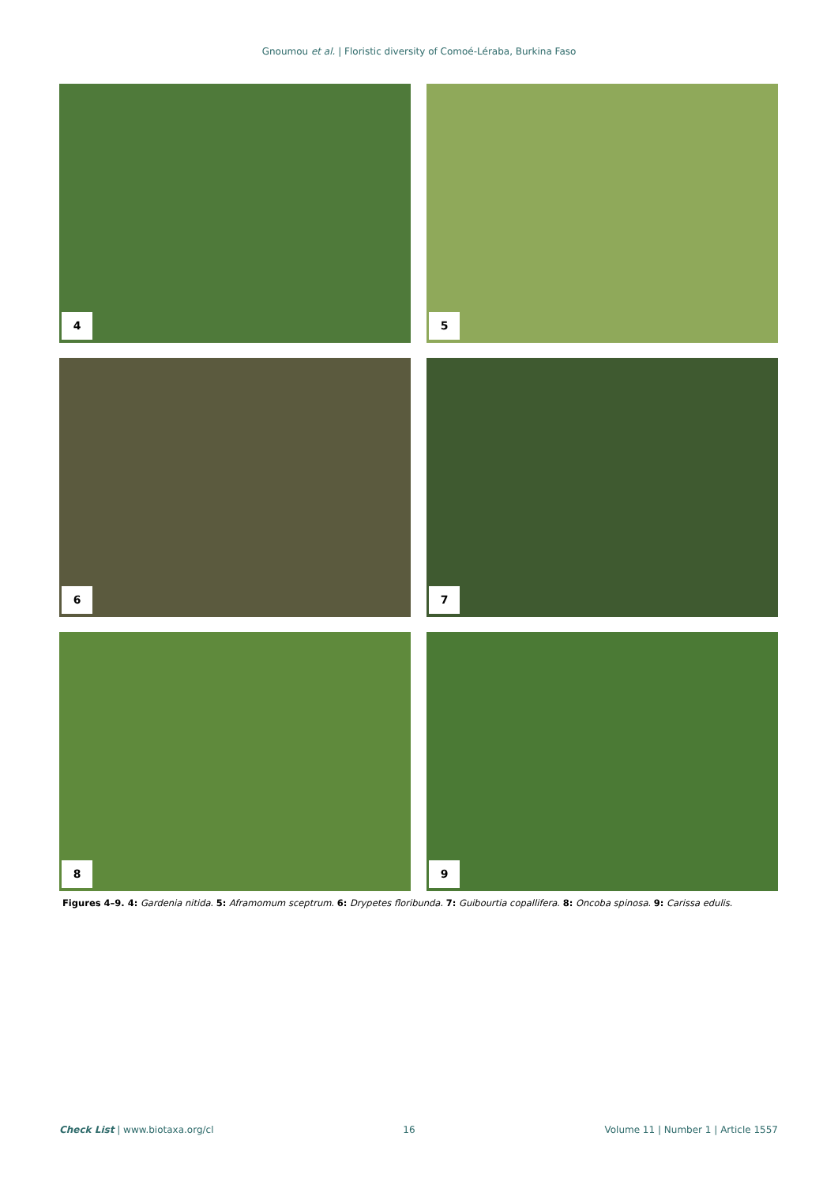Gnoumou et al. | Floristic diversity of Comoé-Léraba, Burkina Faso
4
5
6
7
8
9
Figures 4–9. 4: Gardenia nitida. 5: Aframomum sceptrum. 6: Drypetes floribunda. 7: Guibourtia copallifera. 8: Oncoba spinosa. 9: Carissa edulis.
Check List | www.biotaxa.org/cl 16 Volume 11 | Number 1 | Article 1557